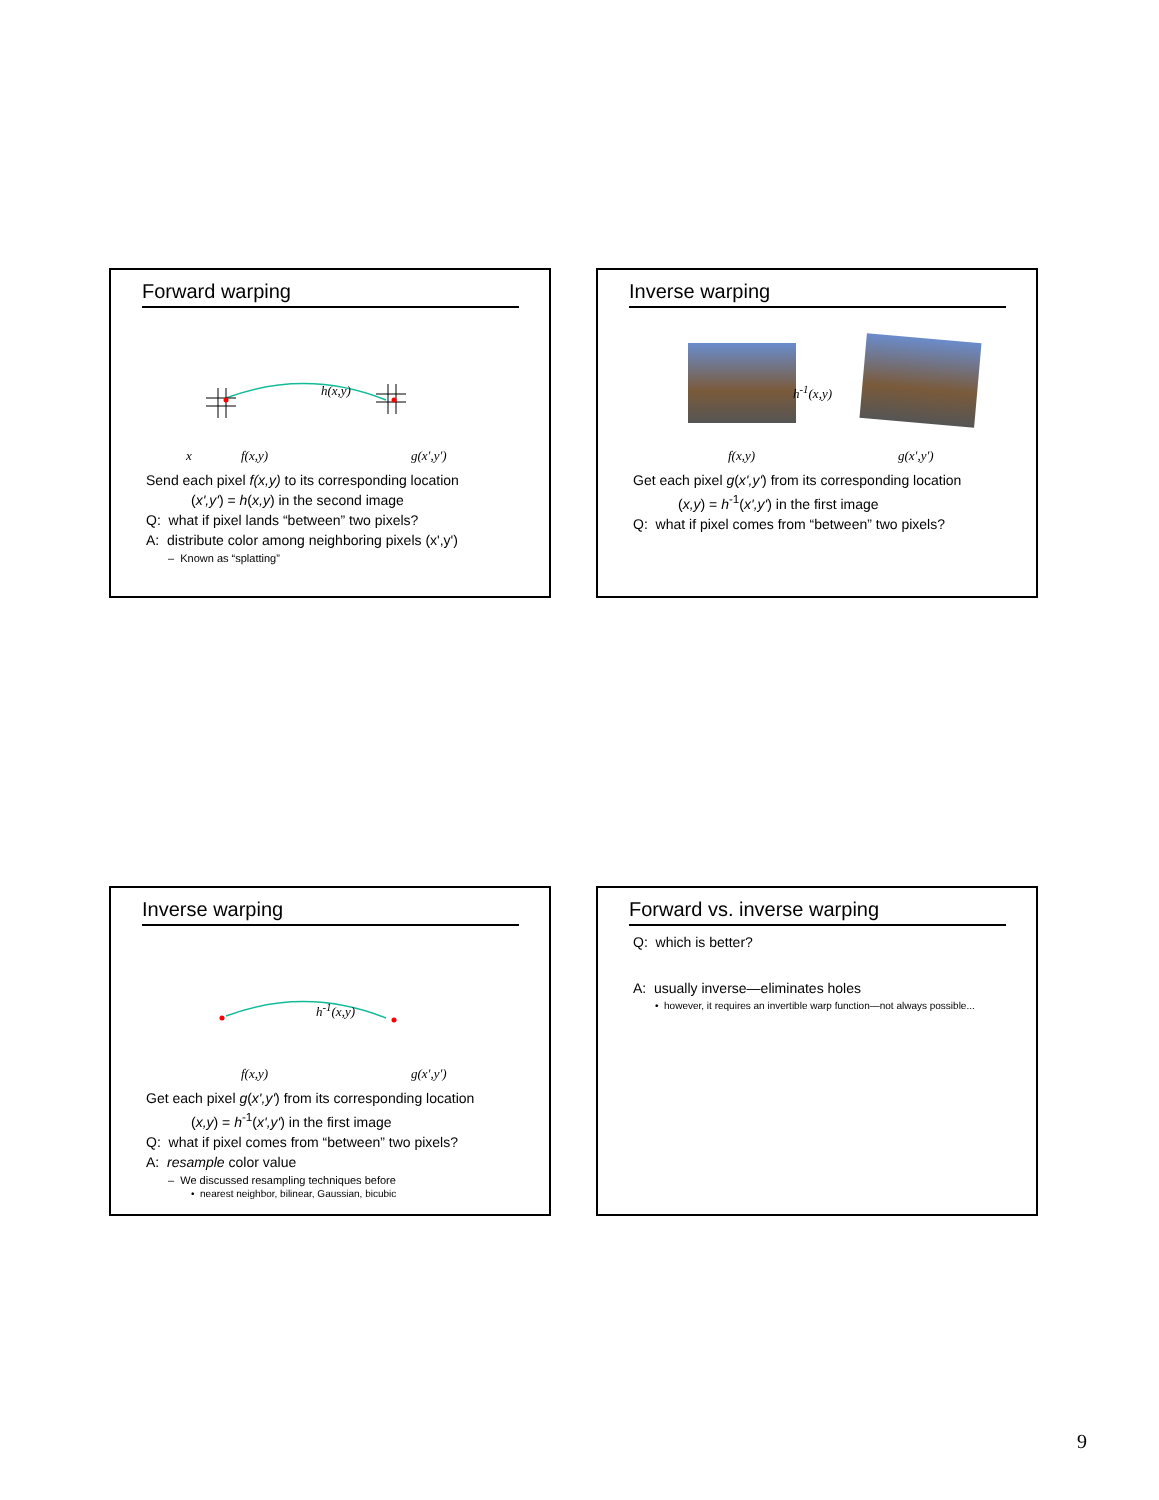Forward warping
h(x,y)
x f(x,y) g(x',y')
Send each pixel f(x,y) to its corresponding location
(x',y') = h(x,y) in the second image
Q: what if pixel lands “between” two pixels?
A: distribute color among neighboring pixels (x',y')
– Known as “splatting”
Inverse warping
h<sup>-1</sup>(x,y)
f(x,y) g(x',y')
Get each pixel g(x',y') from its corresponding location
(x,y) = h<sup>-1</sup>(x',y') in the first image
Q: what if pixel comes from “between” two pixels?
Inverse warping
h<sup>-1</sup>(x,y)
f(x,y) g(x',y')
Get each pixel g(x',y') from its corresponding location
(x,y) = h<sup>-1</sup>(x',y') in the first image
Q: what if pixel comes from “between” two pixels?
A: resample color value
– We discussed resampling techniques before
• nearest neighbor, bilinear, Gaussian, bicubic
Forward vs. inverse warping
Q: which is better?
A: usually inverse—eliminates holes
• however, it requires an invertible warp function—not always possible...
9